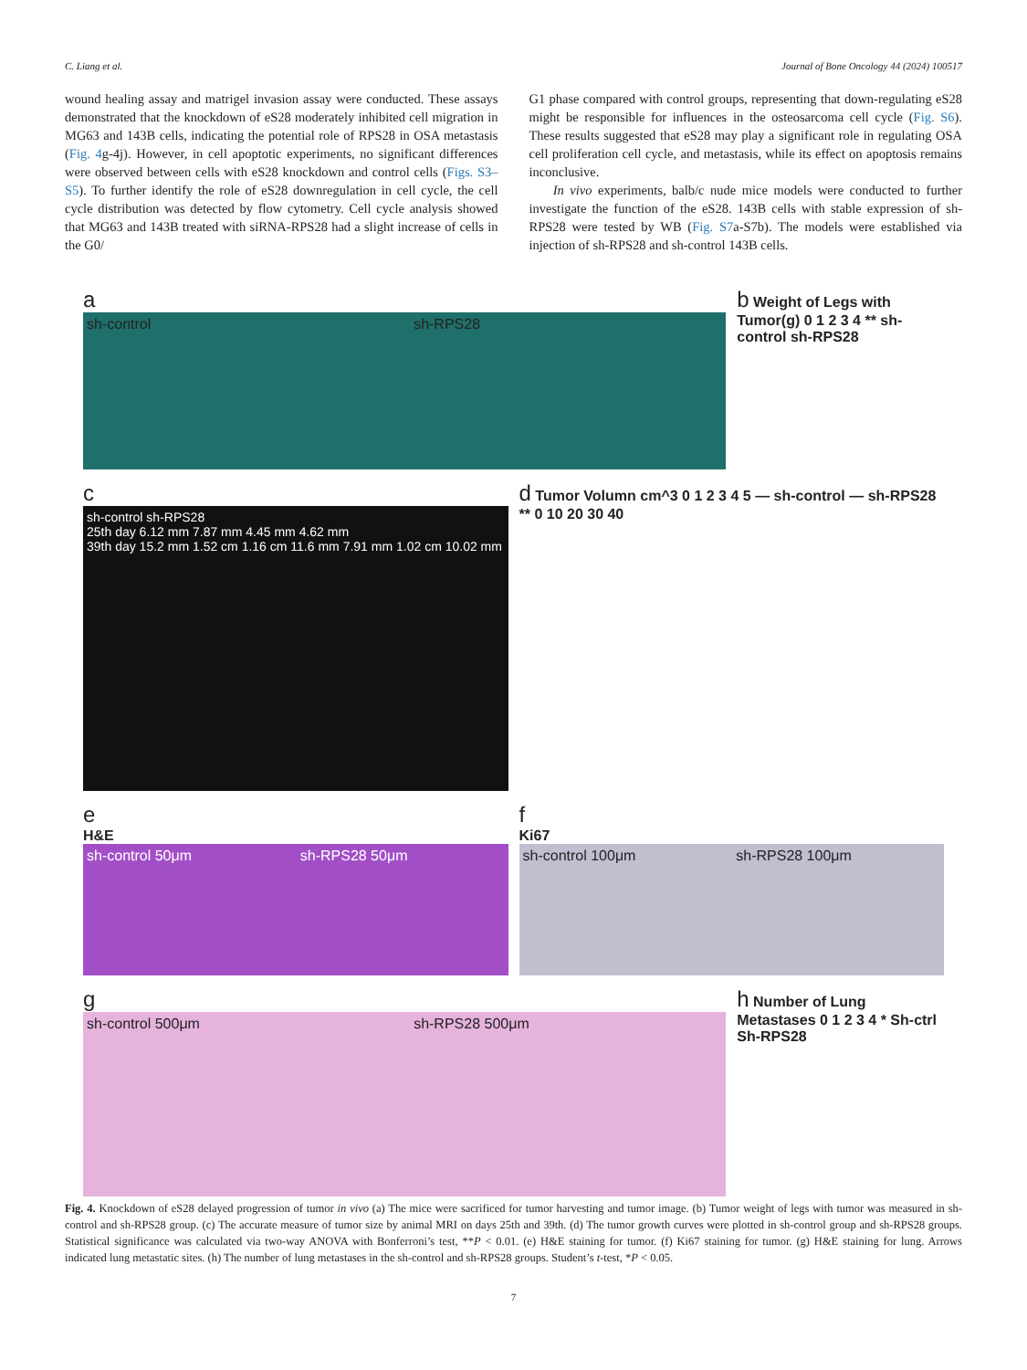C. Liang et al. Journal of Bone Oncology 44 (2024) 100517
wound healing assay and matrigel invasion assay were conducted. These assays demonstrated that the knockdown of eS28 moderately inhibited cell migration in MG63 and 143B cells, indicating the potential role of RPS28 in OSA metastasis (Fig. 4g-4j). However, in cell apoptotic experiments, no significant differences were observed between cells with eS28 knockdown and control cells (Figs. S3–S5). To further identify the role of eS28 downregulation in cell cycle, the cell cycle distribution was detected by flow cytometry. Cell cycle analysis showed that MG63 and 143B treated with siRNA-RPS28 had a slight increase of cells in the G0/
G1 phase compared with control groups, representing that down-regulating eS28 might be responsible for influences in the osteosarcoma cell cycle (Fig. S6). These results suggested that eS28 may play a significant role in regulating OSA cell proliferation cell cycle, and metastasis, while its effect on apoptosis remains inconclusive.
In vivo experiments, balb/c nude mice models were conducted to further investigate the function of the eS28. 143B cells with stable expression of sh-RPS28 were tested by WB (Fig. S7a-S7b). The models were established via injection of sh-RPS28 and sh-control 143B cells.
a
sh-control sh-RPS28
b Weight of Legs with Tumor(g) 0 1 2 3 4 ** sh-control sh-RPS28
c
sh-control sh-RPS28
25th day 6.12 mm 7.87 mm 4.45 mm 4.62 mm
39th day 15.2 mm 1.52 cm 1.16 cm 11.6 mm 7.91 mm 1.02 cm 10.02 mm
d Tumor Volumn cm^3 0 1 2 3 4 5 — sh-control — sh-RPS28 ** 0 10 20 30 40
e
H&E
sh-control 50μm sh-RPS28 50μm
f
Ki67
sh-control 100μm sh-RPS28 100μm
g
sh-control 500μm sh-RPS28 500μm
h Number of Lung Metastases 0 1 2 3 4 * Sh-ctrl Sh-RPS28
Fig. 4. Knockdown of eS28 delayed progression of tumor in vivo (a) The mice were sacrificed for tumor harvesting and tumor image. (b) Tumor weight of legs with tumor was measured in sh-control and sh-RPS28 group. (c) The accurate measure of tumor size by animal MRI on days 25th and 39th. (d) The tumor growth curves were plotted in sh-control group and sh-RPS28 groups. Statistical significance was calculated via two-way ANOVA with Bonferroni’s test, **P < 0.01. (e) H&E staining for tumor. (f) Ki67 staining for tumor. (g) H&E staining for lung. Arrows indicated lung metastatic sites. (h) The number of lung metastases in the sh-control and sh-RPS28 groups. Student’s t-test, *P < 0.05.
7